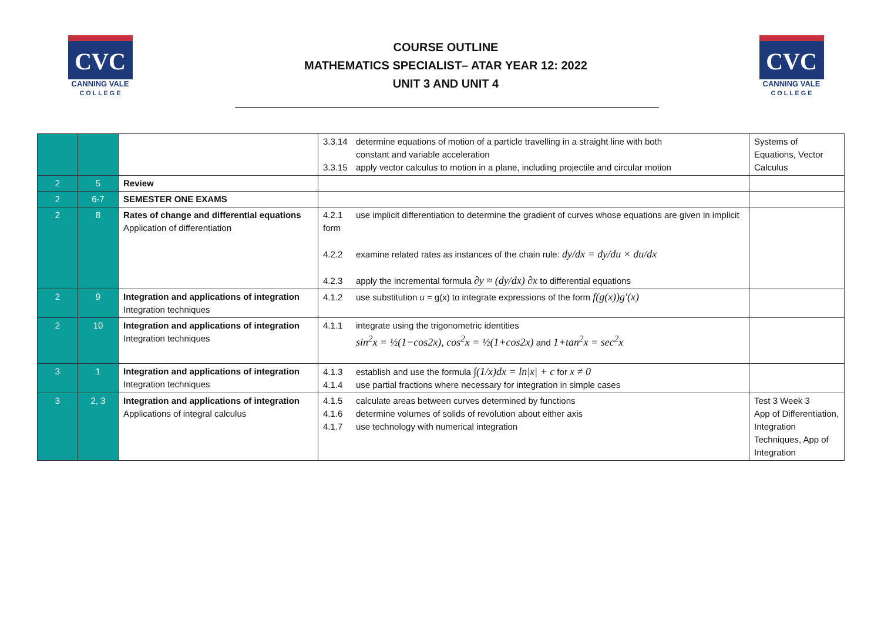CVC
CANNING VALE
C O L L E G E
COURSE OUTLINE
MATHEMATICS SPECIALIST– ATAR YEAR 12: 2022
UNIT 3 AND UNIT 4
CVC
CANNING VALE
C O L L E G E
| | | | 3.3.14 determine equations of motion of a particle travelling in a straight line with both constant and variable acceleration 3.3.15 apply vector calculus to motion in a plane, including projectile and circular motion | Systems of Equations, Vector Calculus |
| 2 | 5 | Review | | |
| 2 | 6-7 | SEMESTER ONE EXAMS | | |
| 2 | 8 | Rates of change and differential equations Application of differentiation | 4.2.1 use implicit differentiation to determine the gradient of curves whose equations are given in implicit form 4.2.2 examine related rates as instances of the chain rule: dy/dx = dy/du × du/dx 4.2.3 apply the incremental formula ∂y ≈ (dy/dx) ∂x to differential equations | |
| 2 | 9 | Integration and applications of integration Integration techniques | 4.1.2 use substitution u = g(x) to integrate expressions of the form f(g(x))g′(x) | |
| 2 | 10 | Integration and applications of integration Integration techniques | 4.1.1 integrate using the trigonometric identities sin<sup>2</sup>x = ½(1−cos2x), cos<sup>2</sup>x = ½(1+cos2x) and 1+tan<sup>2</sup>x = sec<sup>2</sup>x | |
| 3 | 1 | Integration and applications of integration Integration techniques | 4.1.3 establish and use the formula ∫(1/x)dx = ln/x/ + c for x ≠ 0 4.1.4 use partial fractions where necessary for integration in simple cases | |
| 3 | 2, 3 | Integration and applications of integration Applications of integral calculus | 4.1.5 calculate areas between curves determined by functions 4.1.6 determine volumes of solids of revolution about either axis 4.1.7 use technology with numerical integration | Test 3 Week 3 App of Differentiation, Integration Techniques, App of Integration |